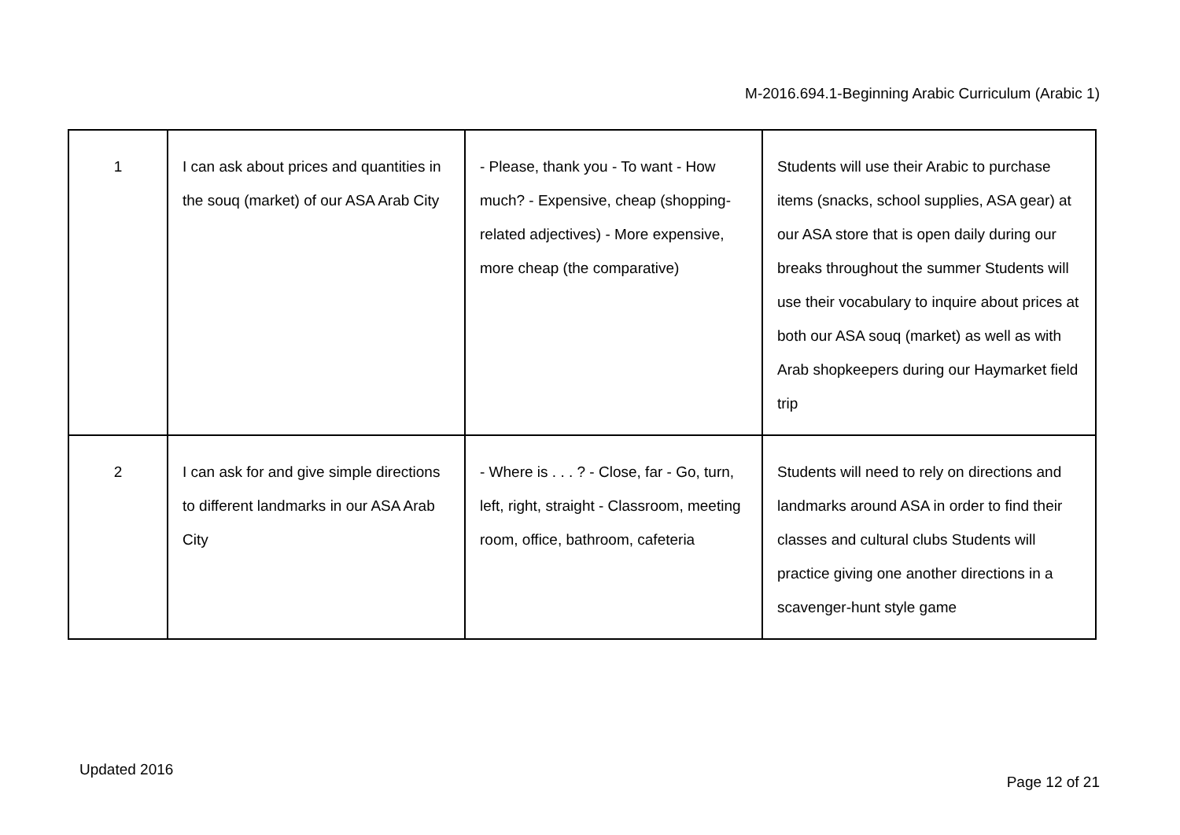M-2016.694.1-Beginning Arabic Curriculum (Arabic 1)
| 1 | I can ask about prices and quantities in the souq (market) of our ASA Arab City | - Please, thank you - To want - How much? - Expensive, cheap (shopping-related adjectives) - More expensive, more cheap (the comparative) | Students will use their Arabic to purchase items (snacks, school supplies, ASA gear) at our ASA store that is open daily during our breaks throughout the summer Students will use their vocabulary to inquire about prices at both our ASA souq (market) as well as with Arab shopkeepers during our Haymarket field trip |
| 2 | I can ask for and give simple directions to different landmarks in our ASA Arab City | - Where is . . . ? - Close, far - Go, turn, left, right, straight - Classroom, meeting room, office, bathroom, cafeteria | Students will need to rely on directions and landmarks around ASA in order to find their classes and cultural clubs Students will practice giving one another directions in a scavenger-hunt style game |
Updated 2016
Page 12 of 21